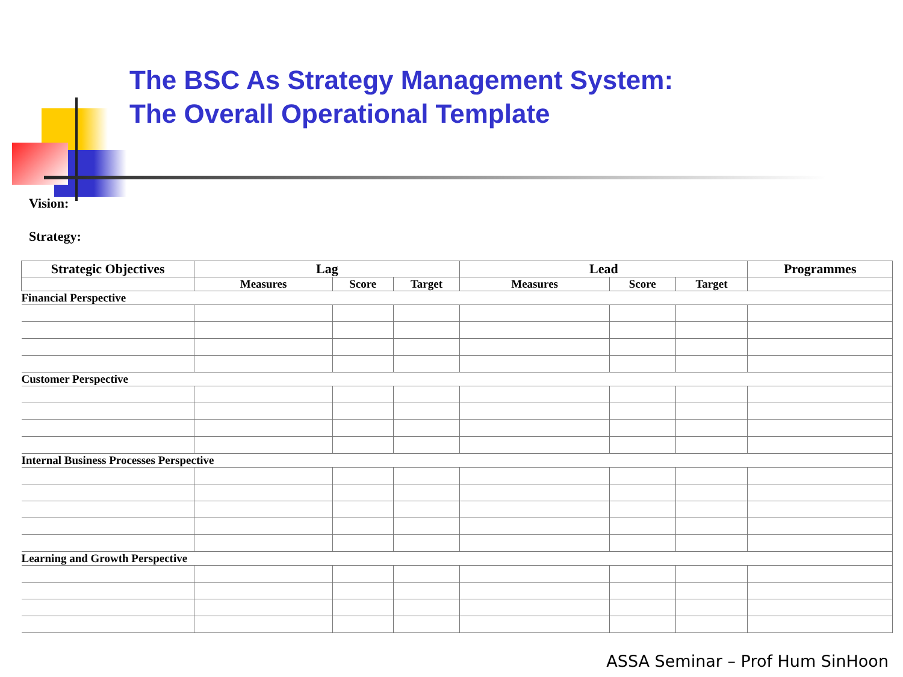The BSC As Strategy Management System:
The Overall Operational Template
Vision:
Strategy:
| Strategic Objectives | Lag | | | Lead | | | Programmes |
| --- | --- | --- | --- | --- | --- | --- | --- |
| | Measures | Score | Target | Measures | Score | Target | |
| Financial Perspective | | | | | | | |
| Customer Perspective | | | | | | | |
| Internal Business Processes Perspective | | | | | | | |
| Learning and Growth Perspective | | | | | | | |
ASSA Seminar – Prof Hum SinHoon